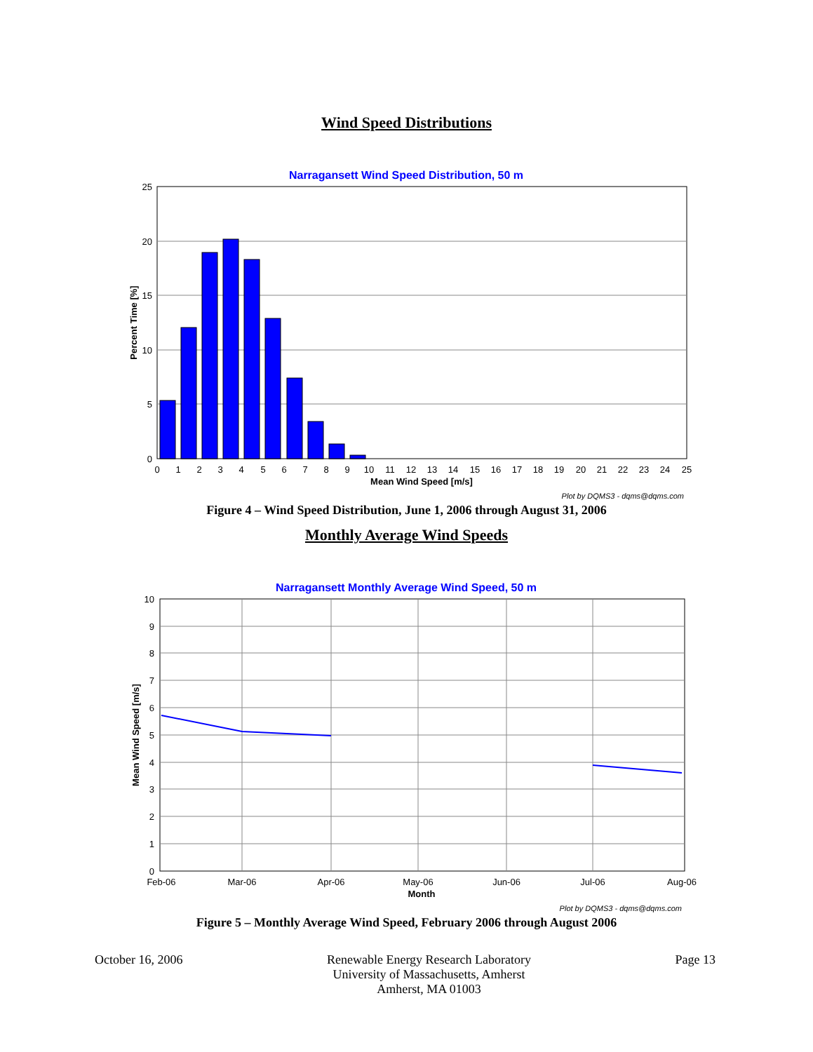Wind Speed Distributions
Narragansett Wind Speed Distribution, 50 m
25
20
15
10
5
0
0
1
2
3
4
5
6
7
8
9
10
11
12
13
14
15
16
17
18
19
20
21
22
23
24
25
Mean Wind Speed [m/s]
Percent Time [%]
Plot by DQMS3 - dqms@dqms.com
Figure 4 – Wind Speed Distribution, June 1, 2006 through August 31, 2006
Monthly Average Wind Speeds
Narragansett Monthly Average Wind Speed, 50 m
10
9
8
7
6
5
4
3
2
1
0
Feb-06
Mar-06
Apr-06
May-06
Jun-06
Jul-06
Aug-06
Month
Mean Wind Speed [m/s]
Plot by DQMS3 - dqms@dqms.com
Figure 5 – Monthly Average Wind Speed, February 2006 through August 2006
October 16, 2006 Renewable Energy Research Laboratory
University of Massachusetts, Amherst
Amherst, MA 01003
Page 13